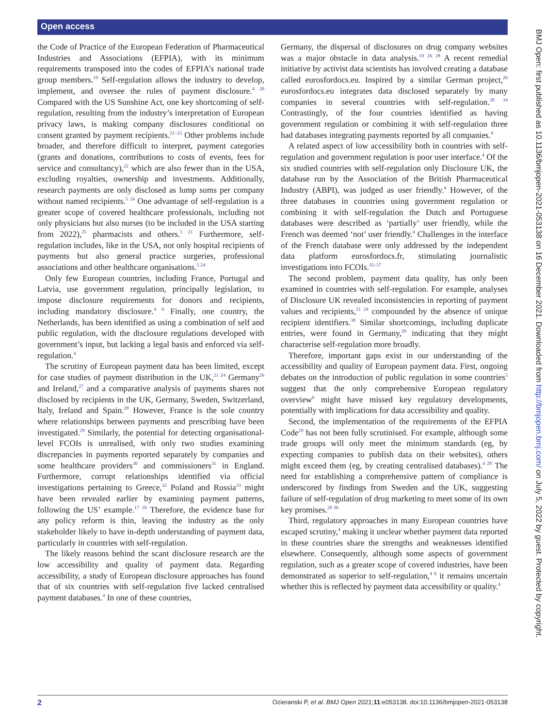Open access
BMJ Open: first published as 10.1136/bmjopen-2021-053138 on 16 December 2021. Downloaded from http://bmjopen.bmj.com/ on July 5, 2022 by guest. Protected by copyright.
the Code of Practice of the European Federation of Pharmaceutical Industries and Associations (EFPIA), with its minimum requirements transposed into the codes of EFPIA’s national trade group members.<sup>19</sup> Self-regulation allows the industry to develop, implement, and oversee the rules of payment disclosure.<sup>4 20</sup> Compared with the US Sunshine Act, one key shortcoming of self-regulation, resulting from the industry’s interpretation of European privacy laws, is making company disclosures conditional on consent granted by payment recipients.<sup>21–23</sup> Other problems include broader, and therefore difficult to interpret, payment categories (grants and donations, contributions to costs of events, fees for service and consultancy),<sup>22</sup> which are also fewer than in the USA, excluding royalties, ownership and investments. Additionally, research payments are only disclosed as lump sums per company without named recipients.<sup>5 24</sup> One advantage of self-regulation is a greater scope of covered healthcare professionals, including not only physicians but also nurses (to be included in the USA starting from 2022),<sup>25</sup> pharmacists and others.<sup>5 21</sup> Furthermore, self-regulation includes, like in the USA, not only hospital recipients of payments but also general practice surgeries, professional associations and other healthcare organisations.<sup>5 24</sup>
Only few European countries, including France, Portugal and Latvia, use government regulation, principally legislation, to impose disclosure requirements for donors and recipients, including mandatory disclosure.<sup>4 6</sup> Finally, one country, the Netherlands, has been identified as using a combination of self and public regulation, with the disclosure regulations developed with government’s input, but lacking a legal basis and enforced via self-regulation.<sup>4</sup>
The scrutiny of European payment data has been limited, except for case studies of payment distribution in the UK,<sup>21 24</sup> Germany<sup>26</sup> and Ireland,<sup>27</sup> and a comparative analysis of payments shares not disclosed by recipients in the UK, Germany, Sweden, Switzerland, Italy, Ireland and Spain.<sup>28</sup> However, France is the sole country where relationships between payments and prescribing have been investigated.<sup>29</sup> Similarly, the potential for detecting organisational-level FCOIs is unrealised, with only two studies examining discrepancies in payments reported separately by companies and some healthcare providers<sup>30</sup> and commissioners<sup>31</sup> in England. Furthermore, corrupt relationships identified via official investigations pertaining to Greece,<sup>32</sup> Poland and Russia<sup>33</sup> might have been revealed earlier by examining payment patterns, following the US’ example.<sup>17 18</sup> Therefore, the evidence base for any policy reform is thin, leaving the industry as the only stakeholder likely to have in-depth understanding of payment data, particularly in countries with self-regulation.
The likely reasons behind the scant disclosure research are the low accessibility and quality of payment data. Regarding accessibility, a study of European disclosure approaches has found that of six countries with self-regulation five lacked centralised payment databases.<sup>4</sup> In one of these countries,
Germany, the dispersal of disclosures on drug company websites was a major obstacle in data analysis.<sup>19 26 28</sup> A recent remedial initiative by activist data scientists has involved creating a database called eurosfordocs.eu. Inspired by a similar German project,<sup>26</sup> eurosfordocs.eu integrates data disclosed separately by many companies in several countries with self-regulation.<sup>28 34</sup> Contrastingly, of the four countries identified as having government regulation or combining it with self-regulation three had databases integrating payments reported by all companies.<sup>4</sup>
A related aspect of low accessibility both in countries with self-regulation and government regulation is poor user interface.<sup>4</sup> Of the six studied countries with self-regulation only Disclosure UK, the database run by the Association of the British Pharmaceutical Industry (ABPI), was judged as user friendly.<sup>4</sup> However, of the three databases in countries using government regulation or combining it with self-regulation the Dutch and Portuguese databases were described as ‘partially’ user friendly, while the French was deemed ‘not’ user friendly.<sup>4</sup> Challenges in the interface of the French database were only addressed by the independent data platform eurosfordocs.fr, stimulating journalistic investigations into FCOIs.<sup>35–37</sup>
The second problem, payment data quality, has only been examined in countries with self-regulation. For example, analyses of Disclosure UK revealed inconsistencies in reporting of payment values and recipients,<sup>21 24</sup> compounded by the absence of unique recipient identifiers.<sup>38</sup> Similar shortcomings, including duplicate entries, were found in Germany,<sup>26</sup> indicating that they might characterise self-regulation more broadly.
Therefore, important gaps exist in our understanding of the accessibility and quality of European payment data. First, ongoing debates on the introduction of public regulation in some countries<sup>5</sup> suggest that the only comprehensive European regulatory overview<sup>6</sup> might have missed key regulatory developments, potentially with implications for data accessibility and quality.
Second, the implementation of the requirements of the EFPIA Code<sup>19</sup> has not been fully scrutinised. For example, although some trade groups will only meet the minimum standards (eg, by expecting companies to publish data on their websites), others might exceed them (eg, by creating centralised databases).<sup>4 28</sup> The need for establishing a comprehensive pattern of compliance is underscored by findings from Sweden and the UK, suggesting failure of self-regulation of drug marketing to meet some of its own key promises.<sup>20 39</sup>
Third, regulatory approaches in many European countries have escaped scrutiny,<sup>4</sup> making it unclear whether payment data reported in these countries share the strengths and weaknesses identified elsewhere. Consequently, although some aspects of government regulation, such as a greater scope of covered industries, have been demonstrated as superior to self-regulation,<sup>4 6</sup> it remains uncertain whether this is reflected by payment data accessibility or quality.<sup>4</sup>
2 Ozieranski P, et al. BMJ Open 2021;11:e053138. doi:10.1136/bmjopen-2021-053138